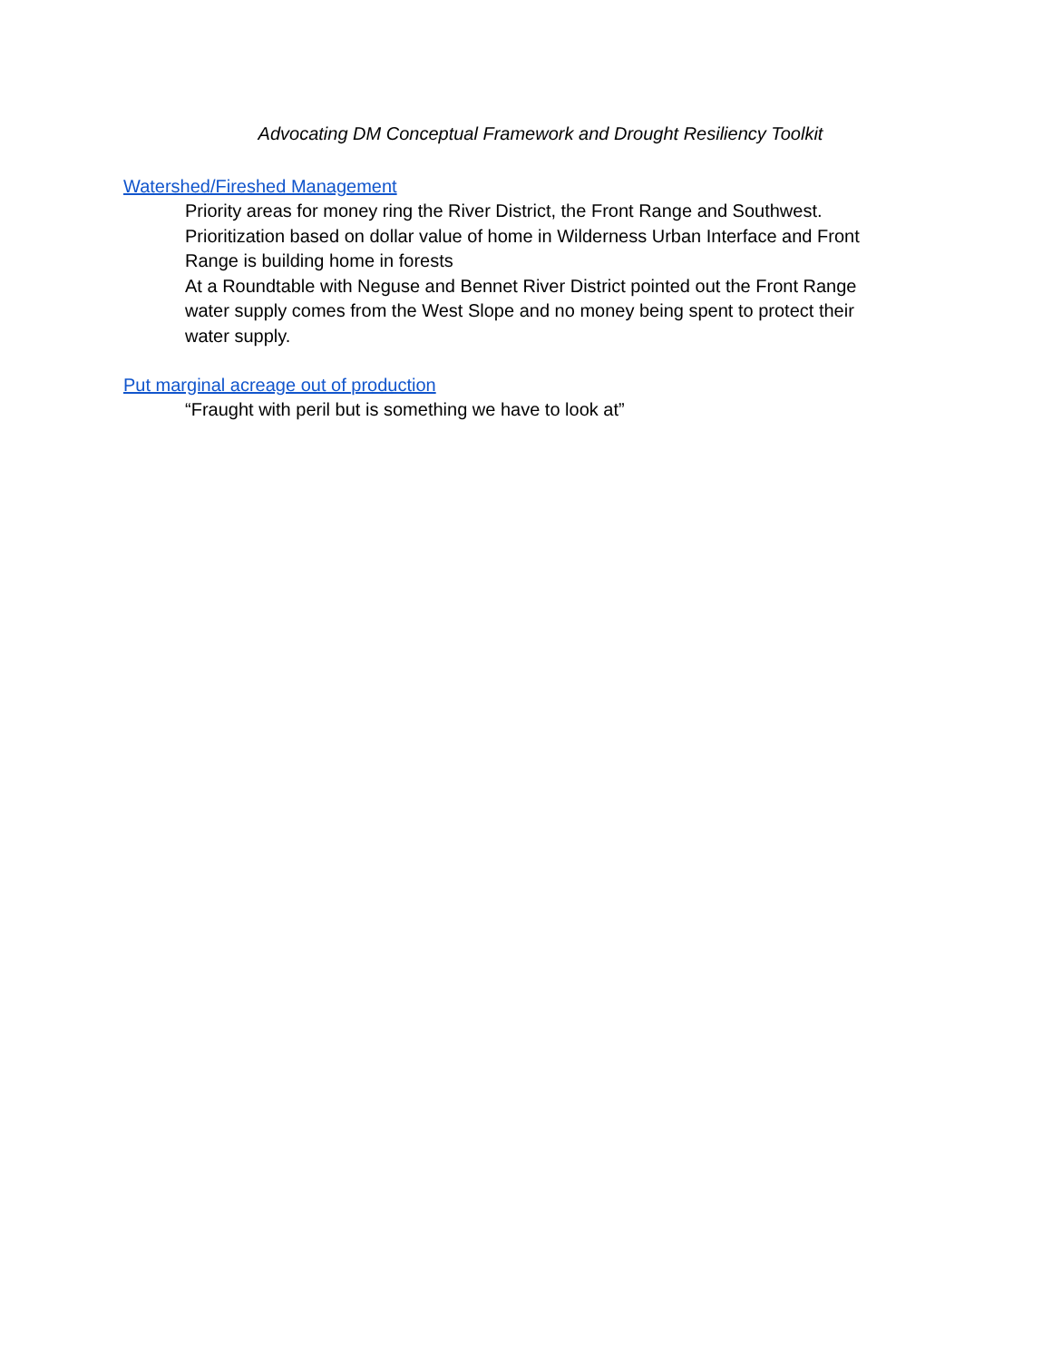Advocating DM Conceptual Framework and Drought Resiliency Toolkit
Watershed/Fireshed Management
Priority areas for money ring the River District, the Front Range and Southwest.
Prioritization based on dollar value of home in Wilderness Urban Interface and Front Range is building home in forests
At a Roundtable with Neguse and Bennet River District pointed out the Front Range water supply comes from the West Slope and no money being spent to protect their water supply.
Put marginal acreage out of production
“Fraught with peril but is something we have to look at”